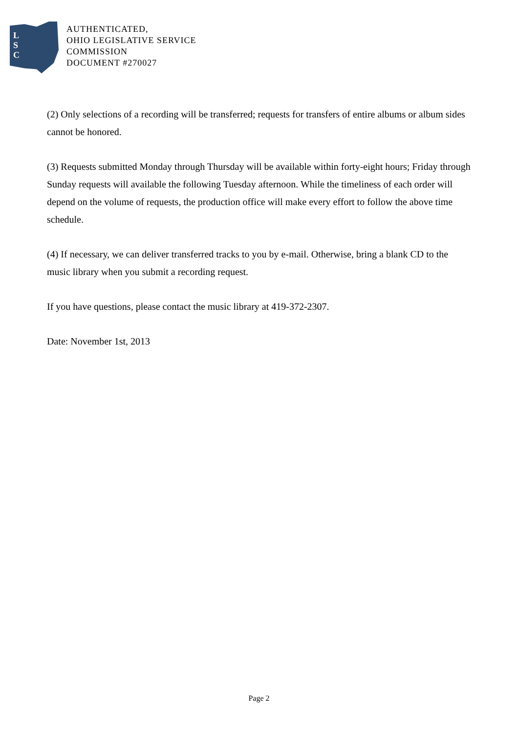L
S
C
AUTHENTICATED,
OHIO LEGISLATIVE SERVICE
COMMISSION
DOCUMENT #270027
(2) Only selections of a recording will be transferred; requests for transfers of entire albums or album sides cannot be honored.
(3) Requests submitted Monday through Thursday will be available within forty-eight hours; Friday through Sunday requests will available the following Tuesday afternoon. While the timeliness of each order will depend on the volume of requests, the production office will make every effort to follow the above time schedule.
(4) If necessary, we can deliver transferred tracks to you by e-mail. Otherwise, bring a blank CD to the music library when you submit a recording request.
If you have questions, please contact the music library at 419-372-2307.
Date: November 1st, 2013
Page 2